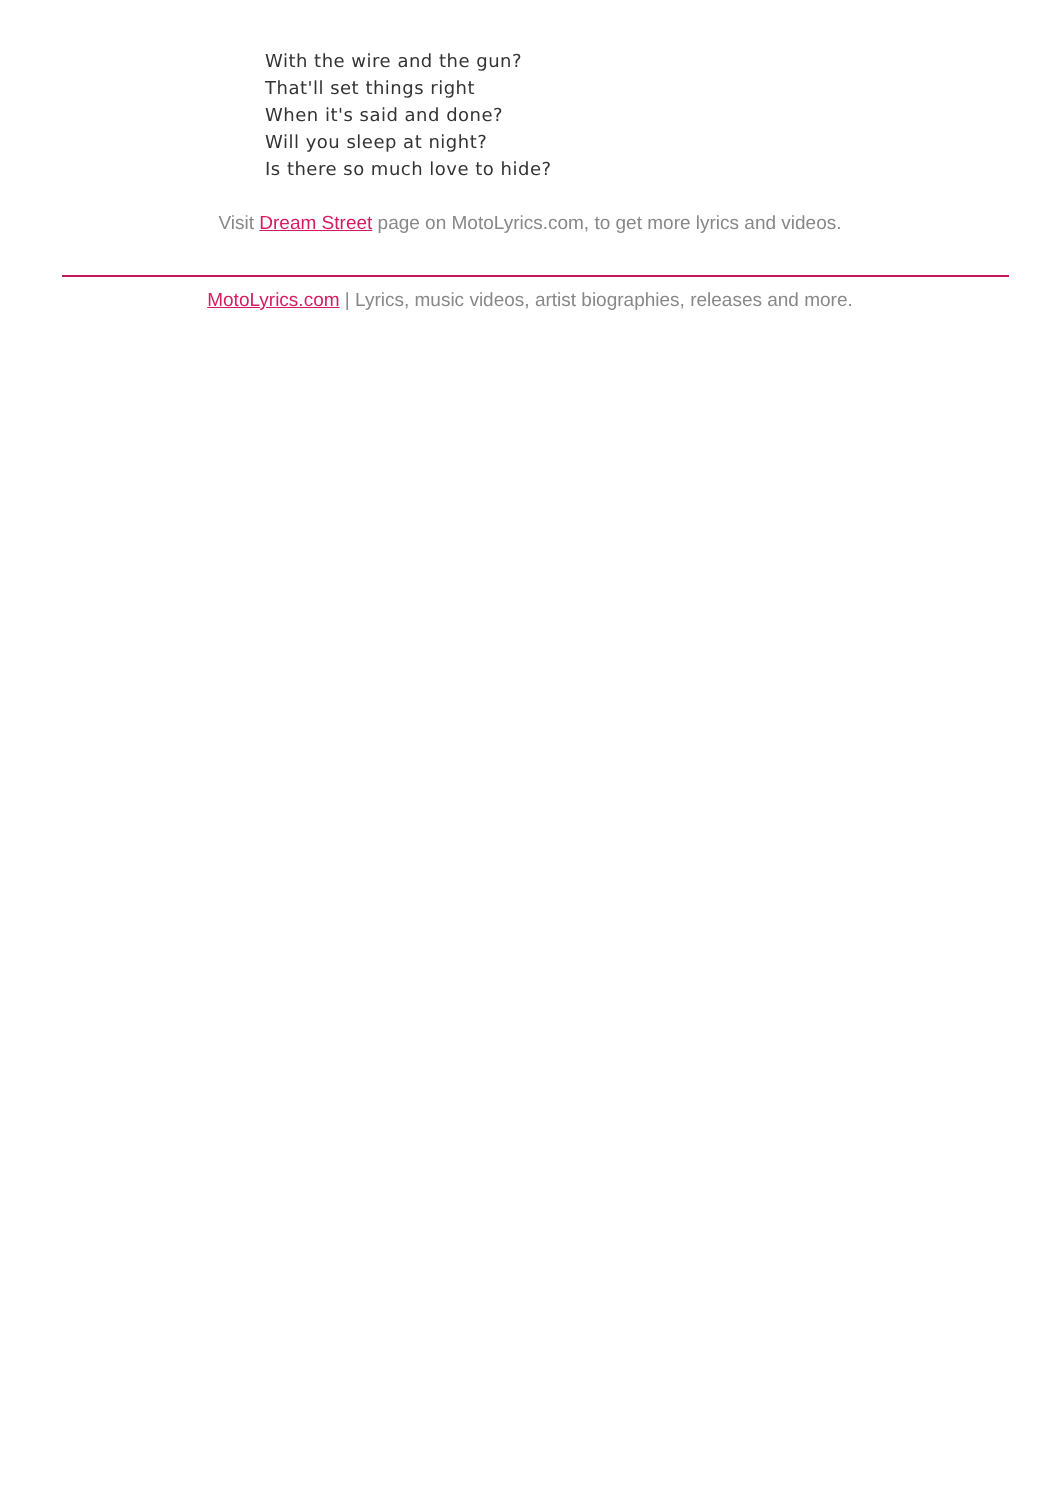With the wire and the gun?
That'll set things right
When it's said and done?
Will you sleep at night?
Is there so much love to hide?
Visit Dream Street page on MotoLyrics.com, to get more lyrics and videos.
MotoLyrics.com | Lyrics, music videos, artist biographies, releases and more.